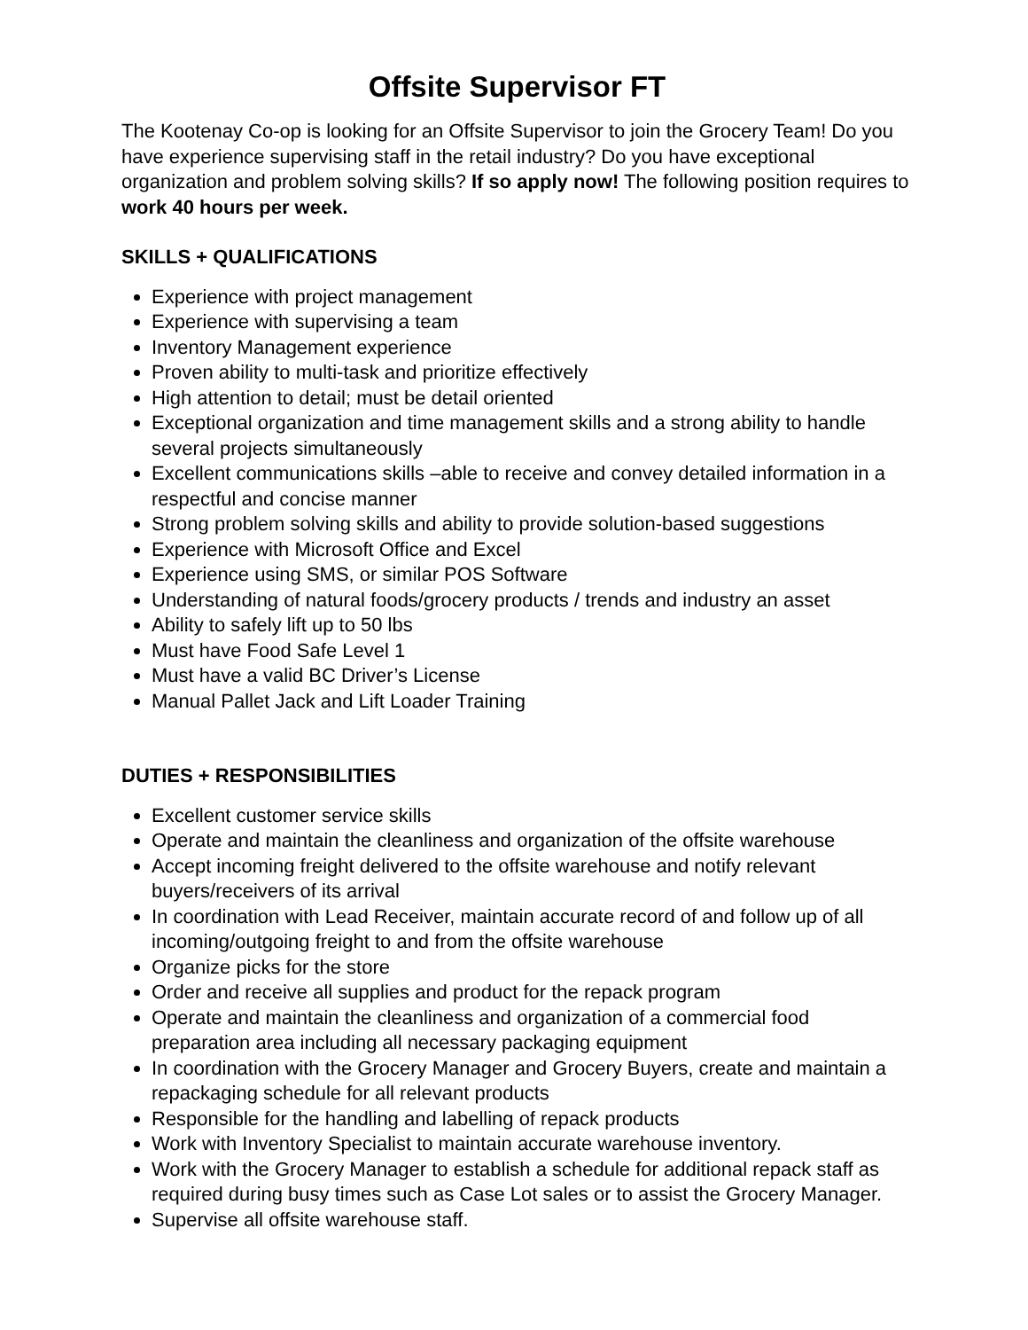Offsite Supervisor FT
The Kootenay Co-op is looking for an Offsite Supervisor to join the Grocery Team! Do you have experience supervising staff in the retail industry? Do you have exceptional organization and problem solving skills? If so apply now! The following position requires to work 40 hours per week.
SKILLS + QUALIFICATIONS
Experience with project management
Experience with supervising a team
Inventory Management experience
Proven ability to multi-task and prioritize effectively
High attention to detail; must be detail oriented
Exceptional organization and time management skills and a strong ability to handle several projects simultaneously
Excellent communications skills –able to receive and convey detailed information in a respectful and concise manner
Strong problem solving skills and ability to provide solution-based suggestions
Experience with Microsoft Office and Excel
Experience using SMS, or similar POS Software
Understanding of natural foods/grocery products / trends and industry an asset
Ability to safely lift up to 50 lbs
Must have Food Safe Level 1
Must have a valid BC Driver’s License
Manual Pallet Jack and Lift Loader Training
DUTIES + RESPONSIBILITIES
Excellent customer service skills
Operate and maintain the cleanliness and organization of the offsite warehouse
Accept incoming freight delivered to the offsite warehouse and notify relevant buyers/receivers of its arrival
In coordination with Lead Receiver, maintain accurate record of and follow up of all incoming/outgoing freight to and from the offsite warehouse
Organize picks for the store
Order and receive all supplies and product for the repack program
Operate and maintain the cleanliness and organization of a commercial food preparation area including all necessary packaging equipment
In coordination with the Grocery Manager and Grocery Buyers, create and maintain a repackaging schedule for all relevant products
Responsible for the handling and labelling of repack products
Work with Inventory Specialist to maintain accurate warehouse inventory.
Work with the Grocery Manager to establish a schedule for additional repack staff as required during busy times such as Case Lot sales or to assist the Grocery Manager.
Supervise all offsite warehouse staff.